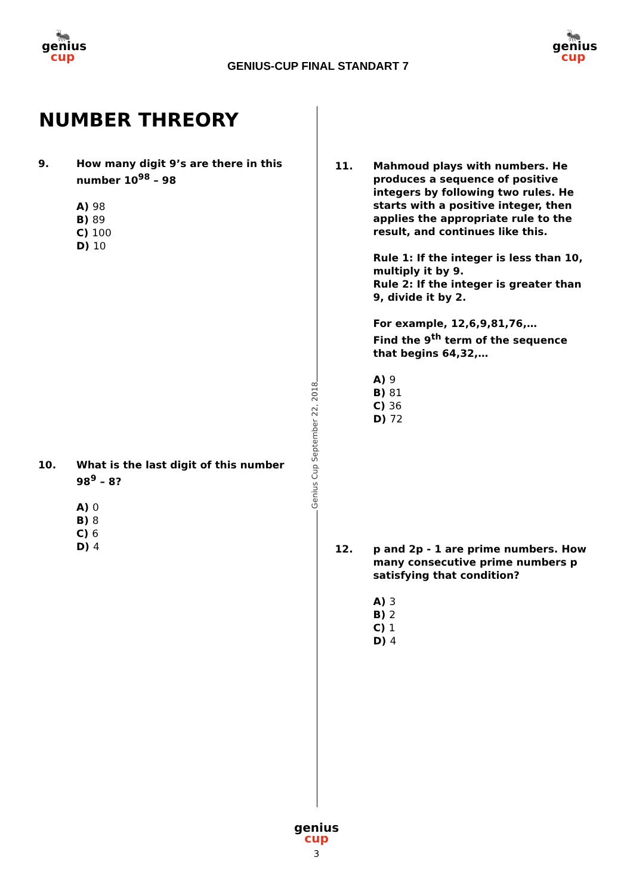🐜
genius
cup
GENIUS-CUP FINAL STANDART 7
🐜
genius
cup
Genius Cup September 22, 2018
NUMBER THREORY
9. How many digit 9’s are there in this number 10<sup>98</sup> – 98
A) 98
B) 89
C) 100
D) 10
10. What is the last digit of this number 98<sup>9</sup> – 8?
A) 0
B) 8
C) 6
D) 4
11. Mahmoud plays with numbers. He produces a sequence of positive integers by following two rules. He starts with a positive integer, then applies the appropriate rule to the result, and continues like this.
Rule 1: If the integer is less than 10, multiply it by 9.
Rule 2: If the integer is greater than 9, divide it by 2.
For example, 12,6,9,81,76,…
Find the 9<sup>th</sup> term of the sequence that begins 64,32,…
A) 9
B) 81
C) 36
D) 72
12. p and 2p - 1 are prime numbers. How many consecutive prime numbers p satisfying that condition?
A) 3
B) 2
C) 1
D) 4
genius
cup
3